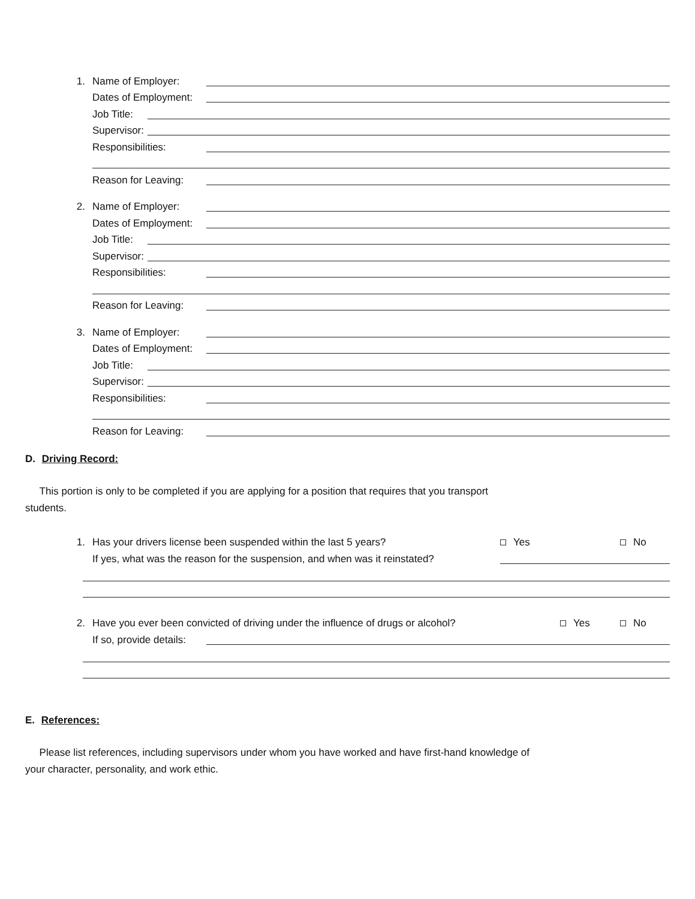1. Name of Employer:
Dates of Employment:
Job Title:
Supervisor:
Responsibilities:
Reason for Leaving:
2. Name of Employer:
Dates of Employment:
Job Title:
Supervisor:
Responsibilities:
Reason for Leaving:
3. Name of Employer:
Dates of Employment:
Job Title:
Supervisor:
Responsibilities:
Reason for Leaving:
D. Driving Record:
This portion is only to be completed if you are applying for a position that requires that you transport
students.
1. Has your drivers license been suspended within the last 5 years? Yes No
If yes, what was the reason for the suspension, and when was it reinstated?
2. Have you ever been convicted of driving under the influence of drugs or alcohol? Yes No
If so, provide details:
E. References:
Please list references, including supervisors under whom you have worked and have first-hand knowledge of
your character, personality, and work ethic.